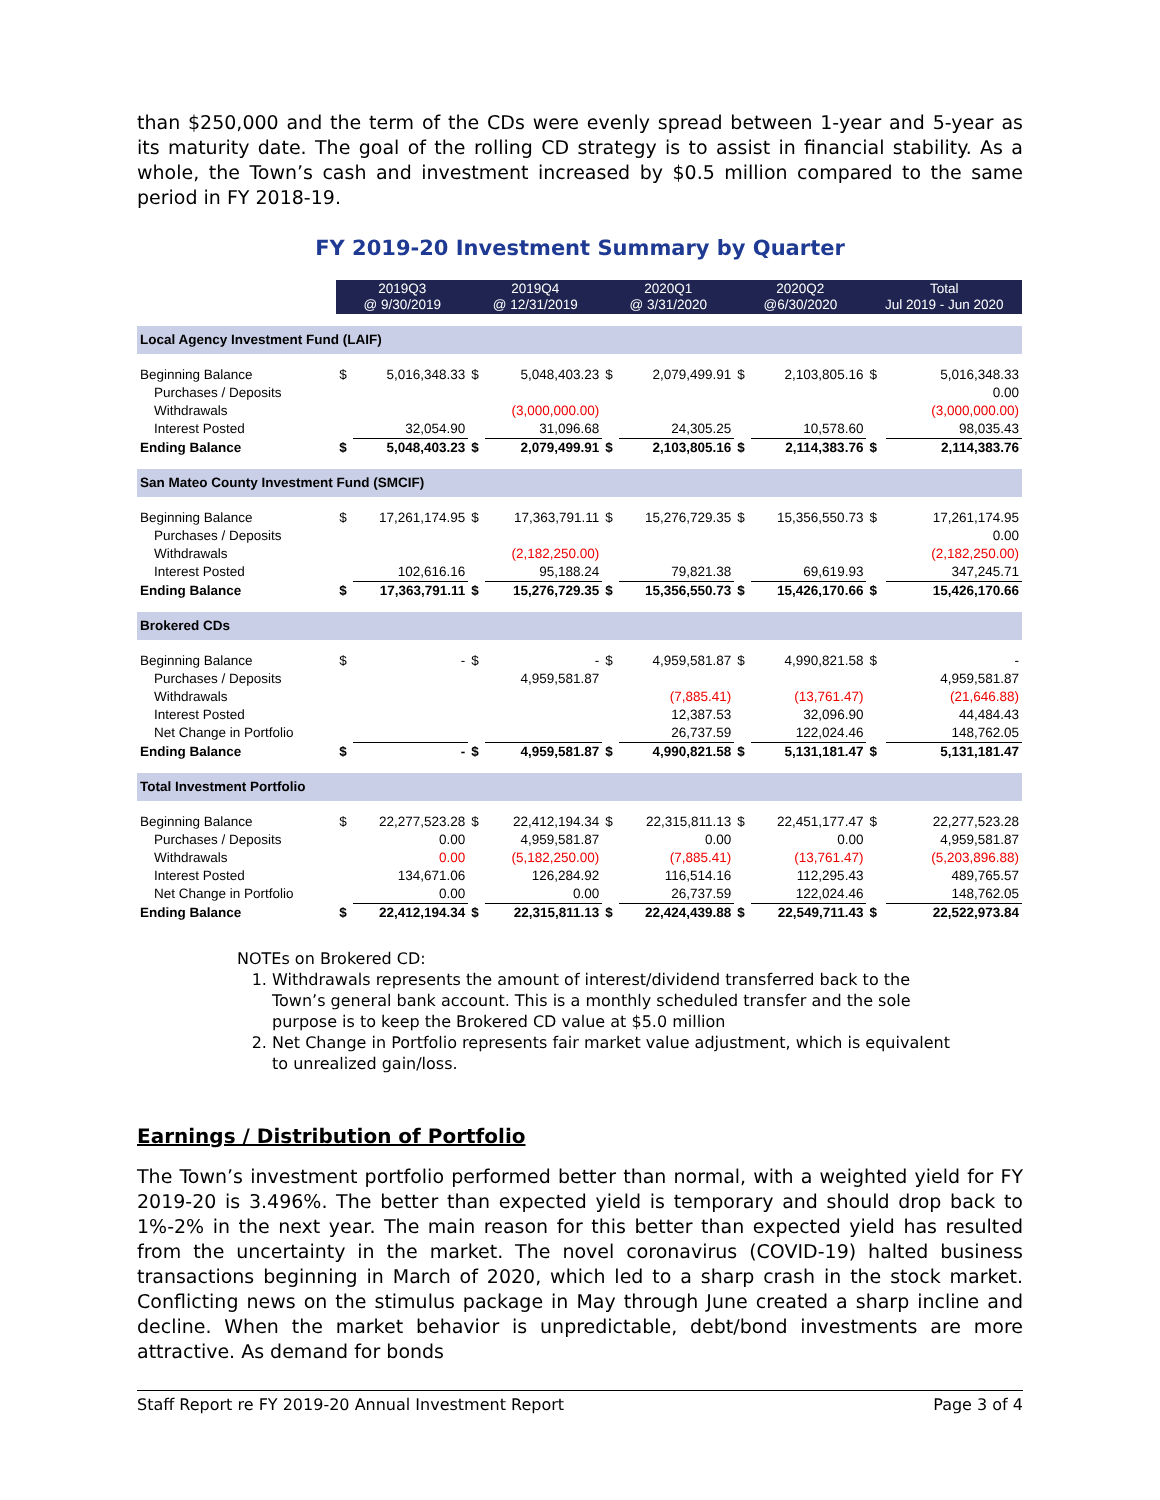than $250,000 and the term of the CDs were evenly spread between 1-year and 5-year as its maturity date. The goal of the rolling CD strategy is to assist in financial stability. As a whole, the Town’s cash and investment increased by $0.5 million compared to the same period in FY 2018-19.
FY 2019-20 Investment Summary by Quarter
| | 2019Q3 @ 9/30/2019 | | 2019Q4 @ 12/31/2019 | | 2020Q1 @ 3/31/2020 | | 2020Q2 @6/30/2020 | | Total Jul 2019 - Jun 2020 | |
| Local Agency Investment Fund (LAIF) | | | | | | | | | | |
| Beginning Balance | $ | 5,016,348.33 | $ | 5,048,403.23 | $ | 2,079,499.91 | $ | 2,103,805.16 | $ | 5,016,348.33 |
| Purchases / Deposits | | | | | | | | | | 0.00 |
| Withdrawals | | | | (3,000,000.00) | | | | | | (3,000,000.00) |
| Interest Posted | | 32,054.90 | | 31,096.68 | | 24,305.25 | | 10,578.60 | | 98,035.43 |
| Ending Balance | $ | 5,048,403.23 | $ | 2,079,499.91 | $ | 2,103,805.16 | $ | 2,114,383.76 | $ | 2,114,383.76 |
| San Mateo County Investment Fund (SMCIF) | | | | | | | | | | |
| Beginning Balance | $ | 17,261,174.95 | $ | 17,363,791.11 | $ | 15,276,729.35 | $ | 15,356,550.73 | $ | 17,261,174.95 |
| Purchases / Deposits | | | | | | | | | | 0.00 |
| Withdrawals | | | | (2,182,250.00) | | | | | | (2,182,250.00) |
| Interest Posted | | 102,616.16 | | 95,188.24 | | 79,821.38 | | 69,619.93 | | 347,245.71 |
| Ending Balance | $ | 17,363,791.11 | $ | 15,276,729.35 | $ | 15,356,550.73 | $ | 15,426,170.66 | $ | 15,426,170.66 |
| Brokered CDs | | | | | | | | | | |
| Beginning Balance | $ | - | $ | - | $ | 4,959,581.87 | $ | 4,990,821.58 | $ | - |
| Purchases / Deposits | | | | 4,959,581.87 | | | | | | 4,959,581.87 |
| Withdrawals | | | | | | (7,885.41) | | (13,761.47) | | (21,646.88) |
| Interest Posted | | | | | | 12,387.53 | | 32,096.90 | | 44,484.43 |
| Net Change in Portfolio | | | | | | 26,737.59 | | 122,024.46 | | 148,762.05 |
| Ending Balance | $ | - | $ | 4,959,581.87 | $ | 4,990,821.58 | $ | 5,131,181.47 | $ | 5,131,181.47 |
| Total Investment Portfolio | | | | | | | | | | |
| Beginning Balance | $ | 22,277,523.28 | $ | 22,412,194.34 | $ | 22,315,811.13 | $ | 22,451,177.47 | $ | 22,277,523.28 |
| Purchases / Deposits | | 0.00 | | 4,959,581.87 | | 0.00 | | 0.00 | | 4,959,581.87 |
| Withdrawals | | 0.00 | | (5,182,250.00) | | (7,885.41) | | (13,761.47) | | (5,203,896.88) |
| Interest Posted | | 134,671.06 | | 126,284.92 | | 116,514.16 | | 112,295.43 | | 489,765.57 |
| Net Change in Portfolio | | 0.00 | | 0.00 | | 26,737.59 | | 122,024.46 | | 148,762.05 |
| Ending Balance | $ | 22,412,194.34 | $ | 22,315,811.13 | $ | 22,424,439.88 | $ | 22,549,711.43 | $ | 22,522,973.84 |
NOTEs on Brokered CD:
1. Withdrawals represents the amount of interest/dividend transferred back to the Town’s general bank account. This is a monthly scheduled transfer and the sole purpose is to keep the Brokered CD value at $5.0 million
2. Net Change in Portfolio represents fair market value adjustment, which is equivalent to unrealized gain/loss.
Earnings / Distribution of Portfolio
The Town’s investment portfolio performed better than normal, with a weighted yield for FY 2019-20 is 3.496%. The better than expected yield is temporary and should drop back to 1%-2% in the next year. The main reason for this better than expected yield has resulted from the uncertainty in the market. The novel coronavirus (COVID-19) halted business transactions beginning in March of 2020, which led to a sharp crash in the stock market. Conflicting news on the stimulus package in May through June created a sharp incline and decline. When the market behavior is unpredictable, debt/bond investments are more attractive. As demand for bonds
Staff Report re FY 2019-20 Annual Investment Report Page 3 of 4